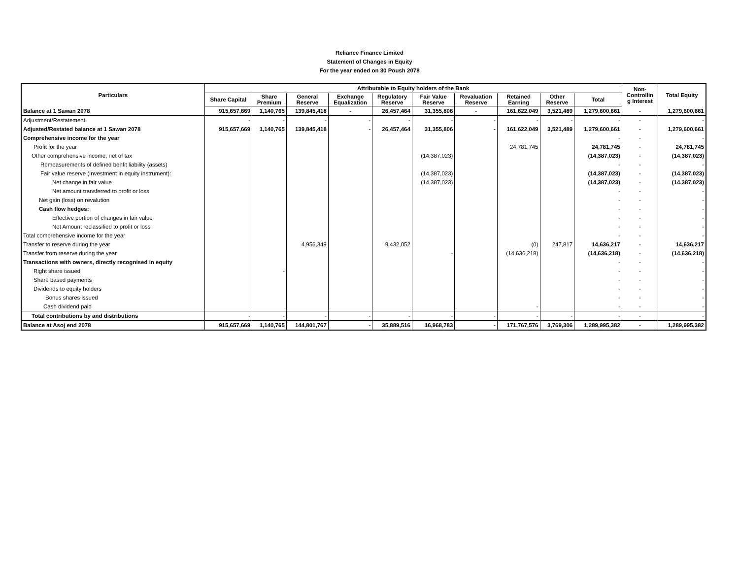Reliance Finance Limited
Statement of Changes in Equity
For the year ended on 30 Poush 2078
| Particulars | Attributable to Equity holders of the Bank | | | | | | | | | | Non- Controllin g Interest | Total Equity |
| --- | --- | --- | --- | --- | --- | --- | --- | --- | --- | --- | --- | --- |
| | Share Capital | Share Premium | General Reserve | Exchange Equalization | Regulatory Reserve | Fair Value Reserve | Revaluation Reserve | Retained Earning | Other Reserve | Total | | |
| Balance at 1 Sawan 2078 | 915,657,669 | 1,140,765 | 139,845,418 | - | 26,457,464 | 31,355,806 | - | 161,622,049 | 3,521,489 | 1,279,600,661 | - | 1,279,600,661 |
| Adjustment/Restatement | - | - | - | - | - | - | - | - | - | - | - | - |
| Adjusted/Restated balance at 1 Sawan 2078 | 915,657,669 | 1,140,765 | 139,845,418 | - | 26,457,464 | 31,355,806 | - | 161,622,049 | 3,521,489 | 1,279,600,661 | - | 1,279,600,661 |
| Comprehensive income for the year | | | | | | | | | | - | - | - |
| Profit for the year | | | | | | | | 24,781,745 | | 24,781,745 | - | 24,781,745 |
| Other comprehensive income, net of tax | | | | | | (14,387,023) | | | | (14,387,023) | - | (14,387,023) |
| Remeasurements of defined benfit liability (assets) | | | | | | | | | | - | - | - |
| Fair value reserve (Investment in equity instrument): | | | | | | (14,387,023) | | | | (14,387,023) | - | (14,387,023) |
| Net change in fair value | | | | | | (14,387,023) | | | | (14,387,023) | - | (14,387,023) |
| Net amount transferred to profit or loss | | | | | | | | | | - | - | - |
| Net gain (loss) on revalution | | | | | | | | | | - | - | - |
| Cash flow hedges: | | | | | | | | | | - | - | - |
| Effective portion of changes in fair value | | | | | | | | | | - | - | - |
| Net Amount reclassified to profit or loss | | | | | | | | | | - | - | - |
| Total comprehensive income for the year | | | | | | | | | | - | - | - |
| Transfer to reserve during the year | | | 4,956,349 | | 9,432,052 | | | (0) | 247,817 | 14,636,217 | - | 14,636,217 |
| Transfer from reserve during the year | | | | | | - | | (14,636,218) | | (14,636,218) | - | (14,636,218) |
| Transactions with owners, directly recognised in equity | | | | | | | | | | - | - | - |
| Right share issued | | - | | | | | | | | - | - | - |
| Share based payments | | | | | | | | | | - | - | - |
| Dividends to equity holders | | | | | | | | | | - | - | - |
| Bonus shares issued | | | | | | | | | | - | - | - |
| Cash dividend paid | | | | | | | | - | | - | - | - |
| Total contributions by and distributions | - | - | - | - | - | - | - | - | - | - | - | - |
| Balance at Asoj end 2078 | 915,657,669 | 1,140,765 | 144,801,767 | - | 35,889,516 | 16,968,783 | - | 171,767,576 | 3,769,306 | 1,289,995,382 | - | 1,289,995,382 |